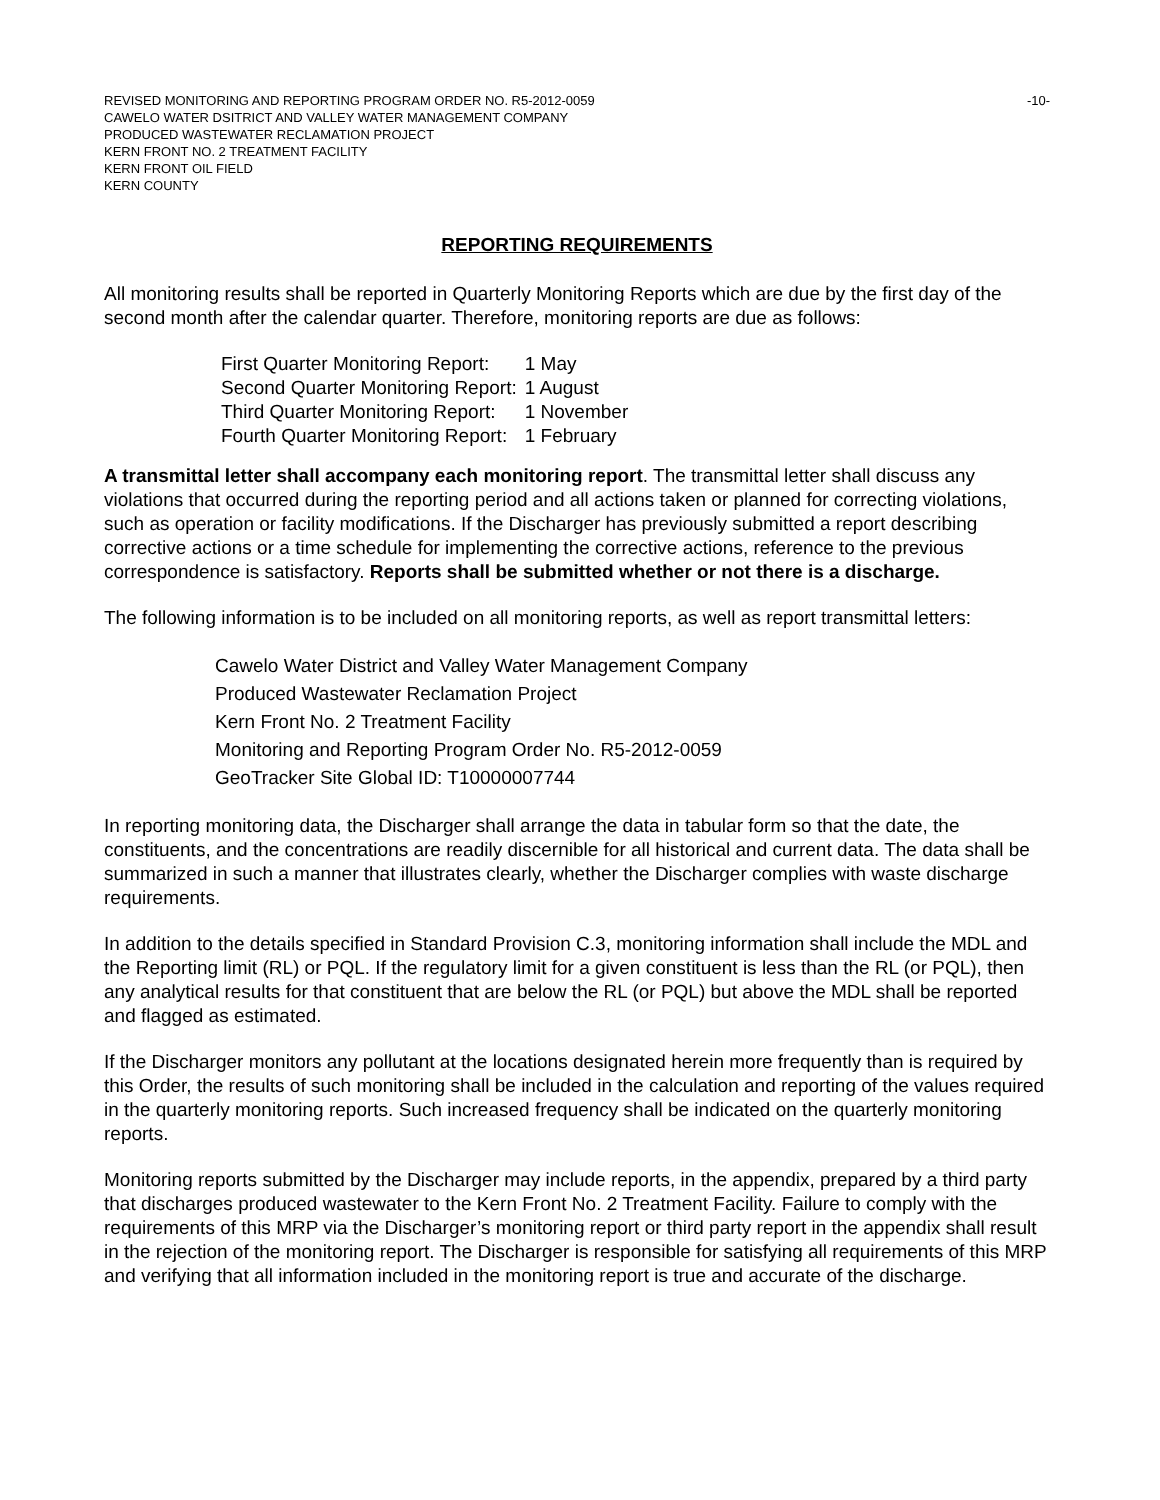REVISED MONITORING AND REPORTING PROGRAM ORDER NO. R5-2012-0059 -10-
CAWELO WATER DSITRICT AND VALLEY WATER MANAGEMENT COMPANY
PRODUCED WASTEWATER RECLAMATION PROJECT
KERN FRONT NO. 2 TREATMENT FACILITY
KERN FRONT OIL FIELD
KERN COUNTY
REPORTING REQUIREMENTS
All monitoring results shall be reported in Quarterly Monitoring Reports which are due by the first day of the second month after the calendar quarter. Therefore, monitoring reports are due as follows:
| First Quarter Monitoring Report: | 1 May |
| Second Quarter Monitoring Report: | 1 August |
| Third Quarter Monitoring Report: | 1 November |
| Fourth Quarter Monitoring Report: | 1 February |
A transmittal letter shall accompany each monitoring report. The transmittal letter shall discuss any violations that occurred during the reporting period and all actions taken or planned for correcting violations, such as operation or facility modifications. If the Discharger has previously submitted a report describing corrective actions or a time schedule for implementing the corrective actions, reference to the previous correspondence is satisfactory. Reports shall be submitted whether or not there is a discharge.
The following information is to be included on all monitoring reports, as well as report transmittal letters:
Cawelo Water District and Valley Water Management Company
Produced Wastewater Reclamation Project
Kern Front No. 2 Treatment Facility
Monitoring and Reporting Program Order No. R5-2012-0059
GeoTracker Site Global ID: T10000007744
In reporting monitoring data, the Discharger shall arrange the data in tabular form so that the date, the constituents, and the concentrations are readily discernible for all historical and current data. The data shall be summarized in such a manner that illustrates clearly, whether the Discharger complies with waste discharge requirements.
In addition to the details specified in Standard Provision C.3, monitoring information shall include the MDL and the Reporting limit (RL) or PQL. If the regulatory limit for a given constituent is less than the RL (or PQL), then any analytical results for that constituent that are below the RL (or PQL) but above the MDL shall be reported and flagged as estimated.
If the Discharger monitors any pollutant at the locations designated herein more frequently than is required by this Order, the results of such monitoring shall be included in the calculation and reporting of the values required in the quarterly monitoring reports. Such increased frequency shall be indicated on the quarterly monitoring reports.
Monitoring reports submitted by the Discharger may include reports, in the appendix, prepared by a third party that discharges produced wastewater to the Kern Front No. 2 Treatment Facility. Failure to comply with the requirements of this MRP via the Discharger’s monitoring report or third party report in the appendix shall result in the rejection of the monitoring report. The Discharger is responsible for satisfying all requirements of this MRP and verifying that all information included in the monitoring report is true and accurate of the discharge.